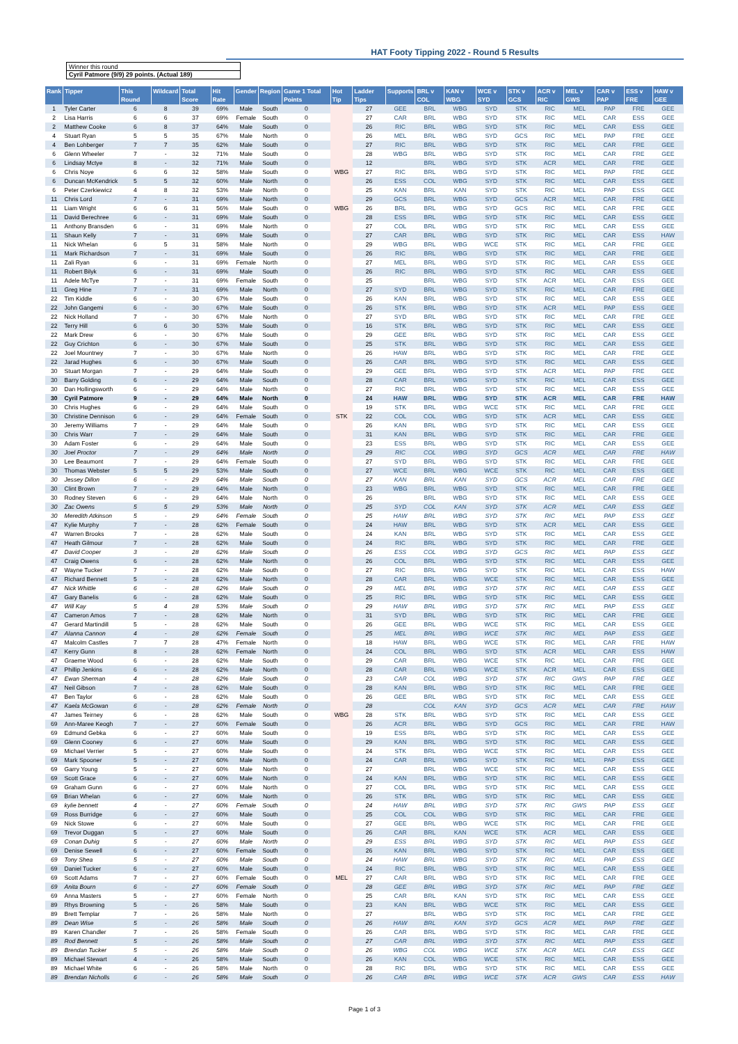HAT Footy Tipping 2022 - Round 5 Results
Winner this round
Cyril Patmore (9/9) 29 points. (Actual 189)
| Rank | Tipper | This Round | Wildcard | Total Score | Hit Rate | Gender | Region | Game 1 Total Points | Hot Tip | Ladder Tips | Supports | BRL v COL | KAN v WBG | WCE v SYD | STK v GCS | ACR v RIC | MEL v GWS | CAR v PAP | ESS v FRE | HAW v GEE |
| --- | --- | --- | --- | --- | --- | --- | --- | --- | --- | --- | --- | --- | --- | --- | --- | --- | --- | --- | --- | --- |
| 1 | Tyler Carter | 6 | 8 | 39 | 69% | Male | South | 0 | | 27 | GEE | BRL | WBG | SYD | STK | RIC | MEL | PAP | FRE | GEE |
| 2 | Lisa Harris | 6 | 6 | 37 | 69% | Female | South | 0 | | 27 | CAR | BRL | WBG | SYD | STK | RIC | MEL | CAR | ESS | GEE |
| 2 | Matthew Cooke | 6 | 8 | 37 | 64% | Male | South | 0 | | 26 | RIC | BRL | WBG | SYD | STK | RIC | MEL | CAR | ESS | GEE |
| 4 | Stuart Ryan | 5 | 5 | 35 | 67% | Male | North | 0 | | 26 | MEL | BRL | WBG | SYD | GCS | RIC | MEL | PAP | FRE | GEE |
| 4 | Ben Lohberger | 7 | 7 | 35 | 62% | Male | South | 0 | | 27 | RIC | BRL | WBG | SYD | STK | RIC | MEL | CAR | FRE | GEE |
| 6 | Glenn Wheeler | 7 | - | 32 | 71% | Male | South | 0 | | 28 | WBG | BRL | WBG | SYD | STK | RIC | MEL | CAR | FRE | GEE |
| 6 | Lindsay Mctye | 8 | - | 32 | 71% | Male | South | 0 | | 12 | | BRL | WBG | SYD | STK | ACR | MEL | CAR | FRE | GEE |
| 6 | Chris Noye | 6 | 6 | 32 | 58% | Male | South | 0 | WBG | 27 | RIC | BRL | WBG | SYD | STK | RIC | MEL | PAP | FRE | GEE |
| 6 | Duncan McKendrick | 5 | 5 | 32 | 60% | Male | North | 0 | | 26 | ESS | COL | WBG | SYD | STK | RIC | MEL | CAR | ESS | GEE |
| 6 | Peter Czerkiewicz | 4 | 8 | 32 | 53% | Male | North | 0 | | 25 | KAN | BRL | KAN | SYD | STK | RIC | MEL | PAP | ESS | GEE |
| 11 | Chris Lord | 7 | - | 31 | 69% | Male | North | 0 | | 29 | GCS | BRL | WBG | SYD | GCS | ACR | MEL | CAR | FRE | GEE |
| 11 | Liam Wright | 6 | 6 | 31 | 56% | Male | South | 0 | WBG | 26 | BRL | BRL | WBG | SYD | GCS | RIC | MEL | CAR | FRE | GEE |
| 11 | David Berechree | 6 | - | 31 | 69% | Male | South | 0 | | 28 | ESS | BRL | WBG | SYD | STK | RIC | MEL | CAR | ESS | GEE |
| 11 | Anthony Bransden | 6 | - | 31 | 69% | Male | North | 0 | | 27 | COL | BRL | WBG | SYD | STK | RIC | MEL | CAR | ESS | GEE |
| 11 | Shaun Kelly | 7 | - | 31 | 69% | Male | South | 0 | | 27 | CAR | BRL | WBG | SYD | STK | RIC | MEL | CAR | ESS | HAW |
| 11 | Nick Whelan | 6 | 5 | 31 | 58% | Male | North | 0 | | 29 | WBG | BRL | WBG | WCE | STK | RIC | MEL | CAR | FRE | GEE |
| 11 | Mark Richardson | 7 | - | 31 | 69% | Male | South | 0 | | 26 | RIC | BRL | WBG | SYD | STK | RIC | MEL | CAR | FRE | GEE |
| 11 | Zali Ryan | 6 | - | 31 | 69% | Female | North | 0 | | 27 | MEL | BRL | WBG | SYD | STK | RIC | MEL | CAR | ESS | GEE |
| 11 | Robert Bilyk | 6 | - | 31 | 69% | Male | South | 0 | | 26 | RIC | BRL | WBG | SYD | STK | RIC | MEL | CAR | ESS | GEE |
| 11 | Adele McTye | 7 | - | 31 | 69% | Female | South | 0 | | 25 | | BRL | WBG | SYD | STK | ACR | MEL | CAR | ESS | GEE |
| 11 | Greg Hine | 7 | - | 31 | 69% | Male | North | 0 | | 27 | SYD | BRL | WBG | SYD | STK | RIC | MEL | CAR | FRE | GEE |
| 22 | Tim Kiddle | 6 | - | 30 | 67% | Male | South | 0 | | 26 | KAN | BRL | WBG | SYD | STK | RIC | MEL | CAR | ESS | GEE |
| 22 | John Gangemi | 6 | - | 30 | 67% | Male | South | 0 | | 26 | STK | BRL | WBG | SYD | STK | ACR | MEL | PAP | ESS | GEE |
| 22 | Nick Holland | 7 | - | 30 | 67% | Male | North | 0 | | 27 | SYD | BRL | WBG | SYD | STK | RIC | MEL | CAR | FRE | GEE |
| 22 | Terry Hill | 6 | 6 | 30 | 53% | Male | South | 0 | | 16 | STK | BRL | WBG | SYD | STK | RIC | MEL | CAR | ESS | GEE |
| 22 | Mark Drew | 6 | - | 30 | 67% | Male | South | 0 | | 29 | GEE | BRL | WBG | SYD | STK | RIC | MEL | CAR | ESS | GEE |
| 22 | Guy Crichton | 6 | - | 30 | 67% | Male | South | 0 | | 25 | STK | BRL | WBG | SYD | STK | RIC | MEL | CAR | ESS | GEE |
| 22 | Joel Mountney | 7 | - | 30 | 67% | Male | North | 0 | | 26 | HAW | BRL | WBG | SYD | STK | RIC | MEL | CAR | FRE | GEE |
| 22 | Jarad Hughes | 6 | - | 30 | 67% | Male | South | 0 | | 26 | CAR | BRL | WBG | SYD | STK | RIC | MEL | CAR | ESS | GEE |
| 30 | Stuart Morgan | 7 | - | 29 | 64% | Male | South | 0 | | 29 | GEE | BRL | WBG | SYD | STK | ACR | MEL | PAP | FRE | GEE |
| 30 | Barry Golding | 6 | - | 29 | 64% | Male | South | 0 | | 28 | CAR | BRL | WBG | SYD | STK | RIC | MEL | CAR | ESS | GEE |
| 30 | Dan Hollingsworth | 6 | - | 29 | 64% | Male | North | 0 | | 27 | RIC | BRL | WBG | SYD | STK | RIC | MEL | CAR | ESS | GEE |
| 30 | Cyril Patmore | 9 | - | 29 | 64% | Male | North | 0 | | 24 | HAW | BRL | WBG | SYD | STK | ACR | MEL | CAR | FRE | HAW |
| 30 | Chris Hughes | 6 | - | 29 | 64% | Male | South | 0 | | 19 | STK | BRL | WBG | WCE | STK | RIC | MEL | CAR | FRE | GEE |
| 30 | Christine Dennison | 6 | - | 29 | 64% | Female | South | 0 | STK | 22 | COL | COL | WBG | SYD | STK | ACR | MEL | CAR | ESS | GEE |
| 30 | Jeremy Williams | 7 | - | 29 | 64% | Male | South | 0 | | 26 | KAN | BRL | WBG | SYD | STK | RIC | MEL | CAR | ESS | GEE |
| 30 | Chris Warr | 7 | - | 29 | 64% | Male | South | 0 | | 31 | KAN | BRL | WBG | SYD | STK | RIC | MEL | CAR | FRE | GEE |
| 30 | Adam Foster | 6 | - | 29 | 64% | Male | South | 0 | | 23 | ESS | BRL | WBG | SYD | STK | RIC | MEL | CAR | ESS | GEE |
| 30 | Joel Proctor | 7 | - | 29 | 64% | Male | North | 0 | | 29 | RIC | COL | WBG | SYD | GCS | ACR | MEL | CAR | FRE | HAW |
| 30 | Lee Beaumont | 7 | - | 29 | 64% | Female | South | 0 | | 27 | SYD | BRL | WBG | SYD | STK | RIC | MEL | CAR | FRE | GEE |
| 30 | Thomas Webster | 5 | 5 | 29 | 53% | Male | South | 0 | | 27 | WCE | BRL | WBG | WCE | STK | RIC | MEL | CAR | ESS | GEE |
| 30 | Jessey Dillon | 6 | - | 29 | 64% | Male | South | 0 | | 27 | KAN | BRL | KAN | SYD | GCS | ACR | MEL | CAR | FRE | GEE |
| 30 | Clint Brown | 7 | - | 29 | 64% | Male | North | 0 | | 23 | WBG | BRL | WBG | SYD | STK | RIC | MEL | CAR | FRE | GEE |
| 30 | Rodney Steven | 6 | - | 29 | 64% | Male | North | 0 | | 26 | | BRL | WBG | SYD | STK | RIC | MEL | CAR | ESS | GEE |
| 30 | Zac Owens | 5 | 5 | 29 | 53% | Male | North | 0 | | 25 | SYD | COL | KAN | SYD | STK | ACR | MEL | CAR | ESS | GEE |
| 30 | Meredith Atkinson | 5 | - | 29 | 64% | Female | South | 0 | | 25 | HAW | BRL | WBG | SYD | STK | RIC | MEL | PAP | ESS | GEE |
| 47 | Kylie Murphy | 7 | - | 28 | 62% | Female | South | 0 | | 24 | HAW | BRL | WBG | SYD | STK | ACR | MEL | CAR | ESS | GEE |
| 47 | Warren Brooks | 7 | - | 28 | 62% | Male | South | 0 | | 24 | KAN | BRL | WBG | SYD | STK | RIC | MEL | CAR | ESS | GEE |
| 47 | Heath Gilmour | 7 | - | 28 | 62% | Male | South | 0 | | 24 | RIC | BRL | WBG | SYD | STK | RIC | MEL | CAR | FRE | GEE |
| 47 | David Cooper | 3 | - | 28 | 62% | Male | South | 0 | | 26 | ESS | COL | WBG | SYD | GCS | RIC | MEL | PAP | ESS | GEE |
| 47 | Craig Owens | 6 | - | 28 | 62% | Male | North | 0 | | 26 | COL | BRL | WBG | SYD | STK | RIC | MEL | CAR | ESS | GEE |
| 47 | Wayne Tucker | 7 | - | 28 | 62% | Male | South | 0 | | 27 | RIC | BRL | WBG | SYD | STK | RIC | MEL | CAR | ESS | HAW |
| 47 | Richard Bennett | 5 | - | 28 | 62% | Male | North | 0 | | 28 | CAR | BRL | WBG | WCE | STK | RIC | MEL | CAR | ESS | GEE |
| 47 | Nick Whittle | 6 | - | 28 | 62% | Male | South | 0 | | 29 | MEL | BRL | WBG | SYD | STK | RIC | MEL | CAR | ESS | GEE |
| 47 | Gary Banelis | 6 | - | 28 | 62% | Male | South | 0 | | 25 | RIC | BRL | WBG | SYD | STK | RIC | MEL | CAR | ESS | GEE |
| 47 | Will Kay | 5 | 4 | 28 | 53% | Male | South | 0 | | 29 | HAW | BRL | WBG | SYD | STK | RIC | MEL | PAP | ESS | GEE |
| 47 | Cameron Amos | 7 | - | 28 | 62% | Male | North | 0 | | 31 | SYD | BRL | WBG | SYD | STK | RIC | MEL | CAR | FRE | GEE |
| 47 | Gerard Martindill | 5 | - | 28 | 62% | Male | South | 0 | | 26 | GEE | BRL | WBG | WCE | STK | RIC | MEL | CAR | ESS | GEE |
| 47 | Alanna Cannon | 4 | - | 28 | 62% | Female | South | 0 | | 25 | MEL | BRL | WBG | WCE | STK | RIC | MEL | PAP | ESS | GEE |
| 47 | Malcolm Castles | 7 | 7 | 28 | 47% | Female | North | 0 | | 18 | HAW | BRL | WBG | WCE | STK | RIC | MEL | CAR | FRE | HAW |
| 47 | Kerry Gunn | 8 | - | 28 | 62% | Female | North | 0 | | 24 | COL | BRL | WBG | SYD | STK | ACR | MEL | CAR | ESS | HAW |
| 47 | Graeme Wood | 6 | - | 28 | 62% | Male | South | 0 | | 29 | CAR | BRL | WBG | WCE | STK | RIC | MEL | CAR | FRE | GEE |
| 47 | Phillip Jenkins | 6 | - | 28 | 62% | Male | North | 0 | | 28 | CAR | BRL | WBG | WCE | STK | ACR | MEL | CAR | ESS | GEE |
| 47 | Ewan Sherman | 4 | - | 28 | 62% | Male | South | 0 | | 23 | CAR | COL | WBG | SYD | STK | RIC | GWS | PAP | FRE | GEE |
| 47 | Neil Gibson | 7 | - | 28 | 62% | Male | South | 0 | | 28 | KAN | BRL | WBG | SYD | STK | RIC | MEL | CAR | FRE | GEE |
| 47 | Ben Taylor | 6 | - | 28 | 62% | Male | South | 0 | | 26 | GEE | BRL | WBG | SYD | STK | RIC | MEL | CAR | ESS | GEE |
| 47 | Kaela McGowan | 6 | - | 28 | 62% | Female | North | 0 | | 28 | | COL | KAN | SYD | GCS | ACR | MEL | CAR | FRE | HAW |
| 47 | James Teirney | 6 | - | 28 | 62% | Male | South | 0 | WBG | 28 | STK | BRL | WBG | SYD | STK | RIC | MEL | CAR | ESS | GEE |
| 69 | Ann-Maree Keogh | 7 | - | 27 | 60% | Female | South | 0 | | 26 | ACR | BRL | WBG | SYD | GCS | RIC | MEL | CAR | FRE | HAW |
| 69 | Edmund Gebka | 6 | - | 27 | 60% | Male | South | 0 | | 19 | ESS | BRL | WBG | SYD | STK | RIC | MEL | CAR | ESS | GEE |
| 69 | Glenn Cooney | 6 | - | 27 | 60% | Male | South | 0 | | 29 | KAN | BRL | WBG | SYD | STK | RIC | MEL | CAR | ESS | GEE |
| 69 | Michael Verrier | 5 | - | 27 | 60% | Male | South | 0 | | 24 | STK | BRL | WBG | WCE | STK | RIC | MEL | CAR | ESS | GEE |
| 69 | Mark Spooner | 5 | - | 27 | 60% | Male | North | 0 | | 24 | CAR | BRL | WBG | SYD | STK | RIC | MEL | PAP | ESS | GEE |
| 69 | Garry Young | 5 | - | 27 | 60% | Male | North | 0 | | 27 | | BRL | WBG | WCE | STK | RIC | MEL | CAR | ESS | GEE |
| 69 | Scott Grace | 6 | - | 27 | 60% | Male | North | 0 | | 24 | KAN | BRL | WBG | SYD | STK | RIC | MEL | CAR | ESS | GEE |
| 69 | Graham Gunn | 6 | - | 27 | 60% | Male | North | 0 | | 27 | COL | BRL | WBG | SYD | STK | RIC | MEL | CAR | ESS | GEE |
| 69 | Brian Whelan | 6 | - | 27 | 60% | Male | North | 0 | | 26 | STK | BRL | WBG | SYD | STK | RIC | MEL | CAR | ESS | GEE |
| 69 | kylie bennett | 4 | - | 27 | 60% | Female | South | 0 | | 24 | HAW | BRL | WBG | SYD | STK | RIC | GWS | PAP | ESS | GEE |
| 69 | Ross Burridge | 6 | - | 27 | 60% | Male | South | 0 | | 25 | COL | COL | WBG | SYD | STK | RIC | MEL | CAR | FRE | GEE |
| 69 | Nick Stowe | 6 | - | 27 | 60% | Male | South | 0 | | 27 | GEE | BRL | WBG | WCE | STK | RIC | MEL | CAR | FRE | GEE |
| 69 | Trevor Duggan | 5 | - | 27 | 60% | Male | South | 0 | | 26 | CAR | BRL | KAN | WCE | STK | ACR | MEL | CAR | ESS | GEE |
| 69 | Conan Duhig | 5 | - | 27 | 60% | Male | North | 0 | | 29 | ESS | BRL | WBG | SYD | STK | RIC | MEL | PAP | ESS | GEE |
| 69 | Denise Sewell | 6 | - | 27 | 60% | Female | South | 0 | | 26 | KAN | BRL | WBG | SYD | STK | RIC | MEL | CAR | ESS | GEE |
| 69 | Tony Shea | 5 | - | 27 | 60% | Male | South | 0 | | 24 | HAW | BRL | WBG | SYD | STK | RIC | MEL | PAP | ESS | GEE |
| 69 | Daniel Tucker | 6 | - | 27 | 60% | Male | South | 0 | | 24 | RIC | BRL | WBG | SYD | STK | RIC | MEL | CAR | ESS | GEE |
| 69 | Scott Adams | 7 | - | 27 | 60% | Female | South | 0 | MEL | 27 | CAR | BRL | WBG | SYD | STK | RIC | MEL | CAR | FRE | GEE |
| 69 | Anita Bourn | 6 | - | 27 | 60% | Female | South | 0 | | 28 | GEE | BRL | WBG | SYD | STK | RIC | MEL | PAP | FRE | GEE |
| 69 | Anna Masters | 5 | - | 27 | 60% | Female | North | 0 | | 25 | CAR | BRL | KAN | SYD | STK | RIC | MEL | CAR | ESS | GEE |
| 89 | Rhys Browning | 5 | - | 26 | 58% | Male | South | 0 | | 23 | KAN | BRL | WBG | WCE | STK | RIC | MEL | CAR | ESS | GEE |
| 89 | Brett Templar | 7 | - | 26 | 58% | Male | North | 0 | | 27 | | BRL | WBG | SYD | STK | RIC | MEL | CAR | FRE | GEE |
| 89 | Dean Wise | 5 | - | 26 | 58% | Male | South | 0 | | 26 | HAW | BRL | KAN | SYD | GCS | ACR | MEL | PAP | FRE | GEE |
| 89 | Karen Chandler | 7 | - | 26 | 58% | Female | South | 0 | | 26 | CAR | BRL | WBG | SYD | STK | RIC | MEL | CAR | FRE | GEE |
| 89 | Rod Bennett | 5 | - | 26 | 58% | Male | South | 0 | | 27 | CAR | BRL | WBG | SYD | STK | RIC | MEL | PAP | ESS | GEE |
| 89 | Brendan Tucker | 5 | - | 26 | 58% | Male | South | 0 | | 26 | WBG | COL | WBG | WCE | STK | ACR | MEL | CAR | ESS | GEE |
| 89 | Michael Stewart | 4 | - | 26 | 58% | Male | South | 0 | | 26 | KAN | COL | WBG | WCE | STK | RIC | MEL | CAR | ESS | GEE |
| 89 | Michael White | 6 | - | 26 | 58% | Male | North | 0 | | 28 | RIC | BRL | WBG | SYD | STK | RIC | MEL | CAR | ESS | GEE |
| 89 | Brendan Nicholls | 6 | - | 26 | 58% | Male | South | 0 | | 26 | CAR | BRL | WBG | WCE | STK | ACR | GWS | CAR | ESS | HAW |
Page 1 of 3